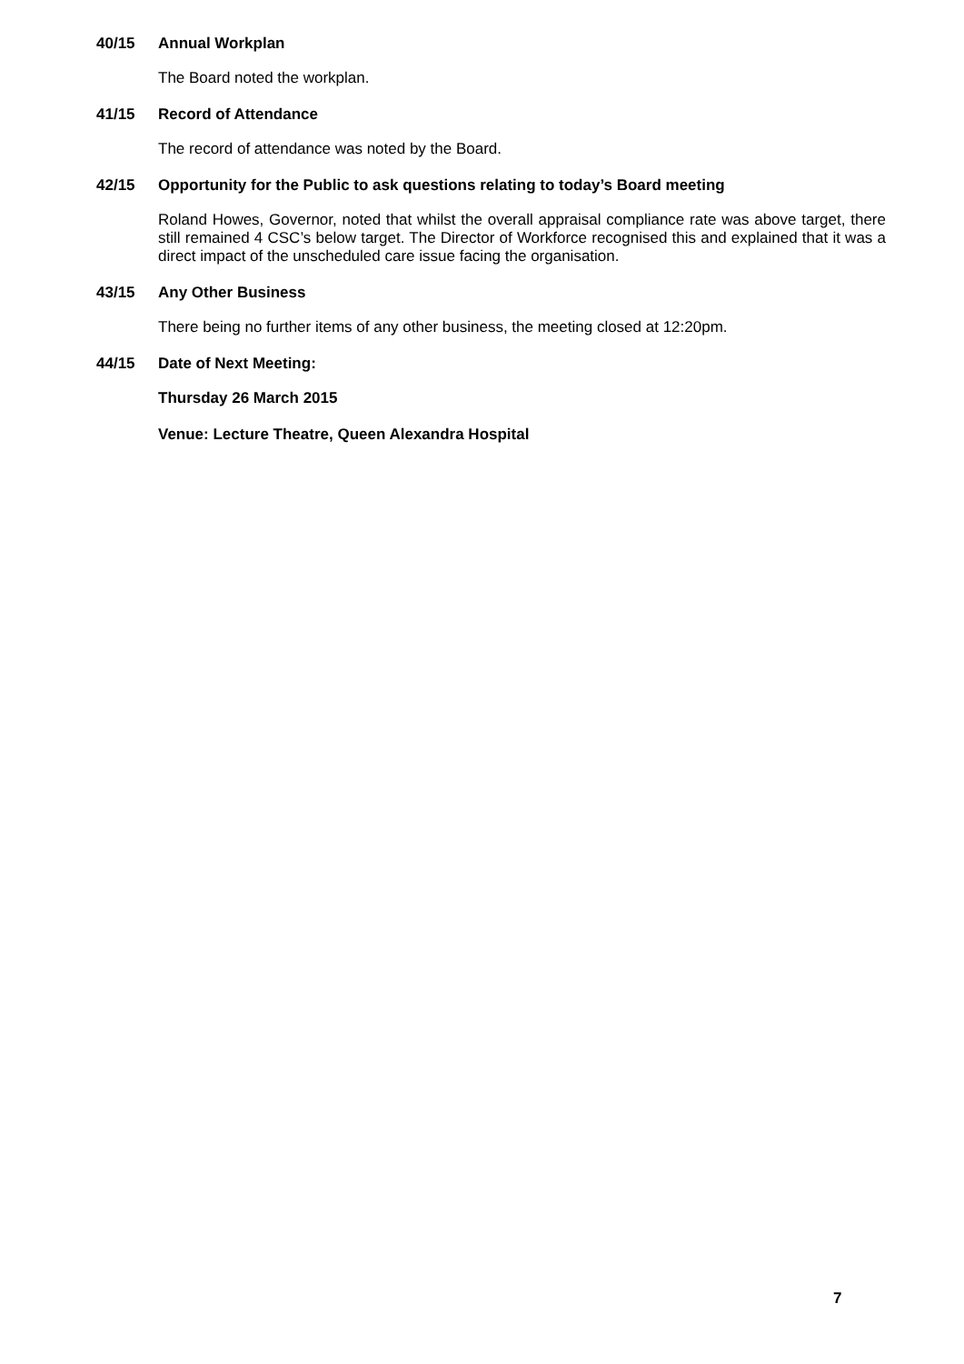40/15 Annual Workplan
The Board noted the workplan.
41/15 Record of Attendance
The record of attendance was noted by the Board.
42/15 Opportunity for the Public to ask questions relating to today’s Board meeting
Roland Howes, Governor, noted that whilst the overall appraisal compliance rate was above target, there still remained 4 CSC’s below target. The Director of Workforce recognised this and explained that it was a direct impact of the unscheduled care issue facing the organisation.
43/15 Any Other Business
There being no further items of any other business, the meeting closed at 12:20pm.
44/15 Date of Next Meeting:
Thursday 26 March 2015
Venue: Lecture Theatre, Queen Alexandra Hospital
7